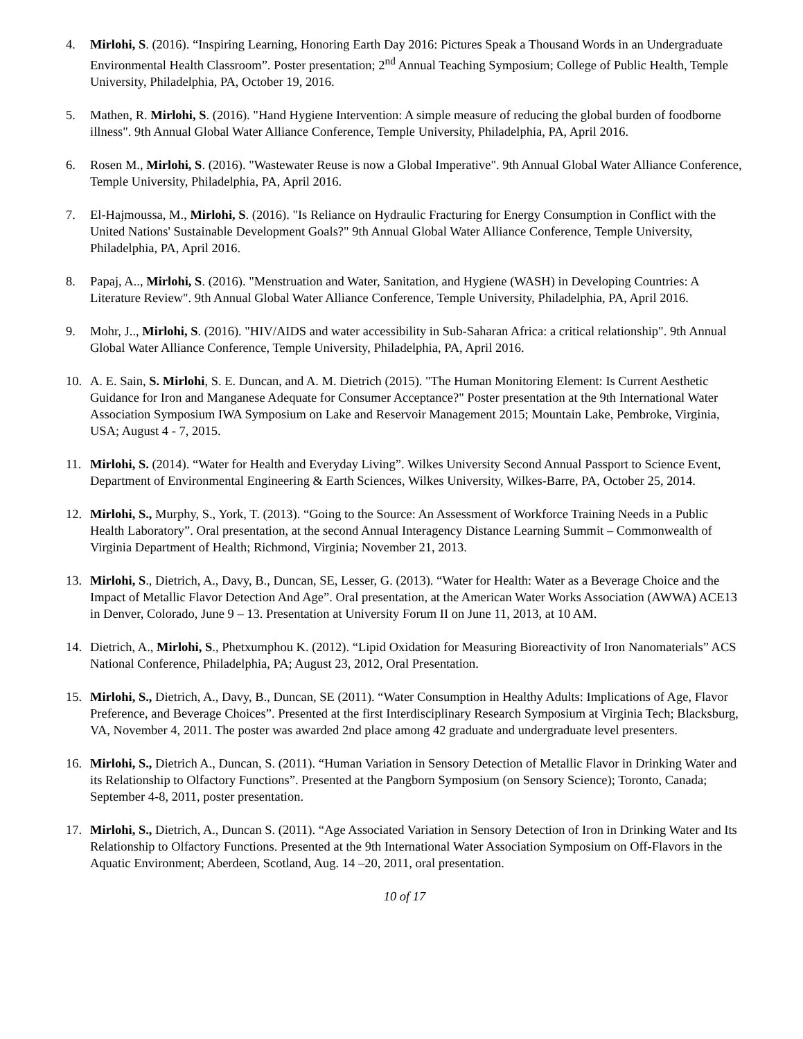4. Mirlohi, S. (2016). “Inspiring Learning, Honoring Earth Day 2016: Pictures Speak a Thousand Words in an Undergraduate Environmental Health Classroom”. Poster presentation; 2<sup>nd</sup> Annual Teaching Symposium; College of Public Health, Temple University, Philadelphia, PA, October 19, 2016.
5. Mathen, R. Mirlohi, S. (2016). "Hand Hygiene Intervention: A simple measure of reducing the global burden of foodborne illness". 9th Annual Global Water Alliance Conference, Temple University, Philadelphia, PA, April 2016.
6. Rosen M., Mirlohi, S. (2016). "Wastewater Reuse is now a Global Imperative". 9th Annual Global Water Alliance Conference, Temple University, Philadelphia, PA, April 2016.
7. El-Hajmoussa, M., Mirlohi, S. (2016). "Is Reliance on Hydraulic Fracturing for Energy Consumption in Conflict with the United Nations' Sustainable Development Goals?" 9th Annual Global Water Alliance Conference, Temple University, Philadelphia, PA, April 2016.
8. Papaj, A.., Mirlohi, S. (2016). "Menstruation and Water, Sanitation, and Hygiene (WASH) in Developing Countries: A Literature Review". 9th Annual Global Water Alliance Conference, Temple University, Philadelphia, PA, April 2016.
9. Mohr, J.., Mirlohi, S. (2016). "HIV/AIDS and water accessibility in Sub-Saharan Africa: a critical relationship". 9th Annual Global Water Alliance Conference, Temple University, Philadelphia, PA, April 2016.
10. A. E. Sain, S. Mirlohi, S. E. Duncan, and A. M. Dietrich (2015). "The Human Monitoring Element: Is Current Aesthetic Guidance for Iron and Manganese Adequate for Consumer Acceptance?" Poster presentation at the 9th International Water Association Symposium IWA Symposium on Lake and Reservoir Management 2015; Mountain Lake, Pembroke, Virginia, USA; August 4 - 7, 2015.
11. Mirlohi, S. (2014). “Water for Health and Everyday Living”. Wilkes University Second Annual Passport to Science Event, Department of Environmental Engineering & Earth Sciences, Wilkes University, Wilkes-Barre, PA, October 25, 2014.
12. Mirlohi, S., Murphy, S., York, T. (2013). “Going to the Source: An Assessment of Workforce Training Needs in a Public Health Laboratory”. Oral presentation, at the second Annual Interagency Distance Learning Summit – Commonwealth of Virginia Department of Health; Richmond, Virginia; November 21, 2013.
13. Mirlohi, S., Dietrich, A., Davy, B., Duncan, SE, Lesser, G. (2013). “Water for Health: Water as a Beverage Choice and the Impact of Metallic Flavor Detection And Age”. Oral presentation, at the American Water Works Association (AWWA) ACE13 in Denver, Colorado, June 9 – 13. Presentation at University Forum II on June 11, 2013, at 10 AM.
14. Dietrich, A., Mirlohi, S., Phetxumphou K. (2012). “Lipid Oxidation for Measuring Bioreactivity of Iron Nanomaterials” ACS National Conference, Philadelphia, PA; August 23, 2012, Oral Presentation.
15. Mirlohi, S., Dietrich, A., Davy, B., Duncan, SE (2011). “Water Consumption in Healthy Adults: Implications of Age, Flavor Preference, and Beverage Choices”. Presented at the first Interdisciplinary Research Symposium at Virginia Tech; Blacksburg, VA, November 4, 2011. The poster was awarded 2nd place among 42 graduate and undergraduate level presenters.
16. Mirlohi, S., Dietrich A., Duncan, S. (2011). “Human Variation in Sensory Detection of Metallic Flavor in Drinking Water and its Relationship to Olfactory Functions”. Presented at the Pangborn Symposium (on Sensory Science); Toronto, Canada; September 4-8, 2011, poster presentation.
17. Mirlohi, S., Dietrich, A., Duncan S. (2011). “Age Associated Variation in Sensory Detection of Iron in Drinking Water and Its Relationship to Olfactory Functions. Presented at the 9th International Water Association Symposium on Off-Flavors in the Aquatic Environment; Aberdeen, Scotland, Aug. 14 –20, 2011, oral presentation.
10 of 17